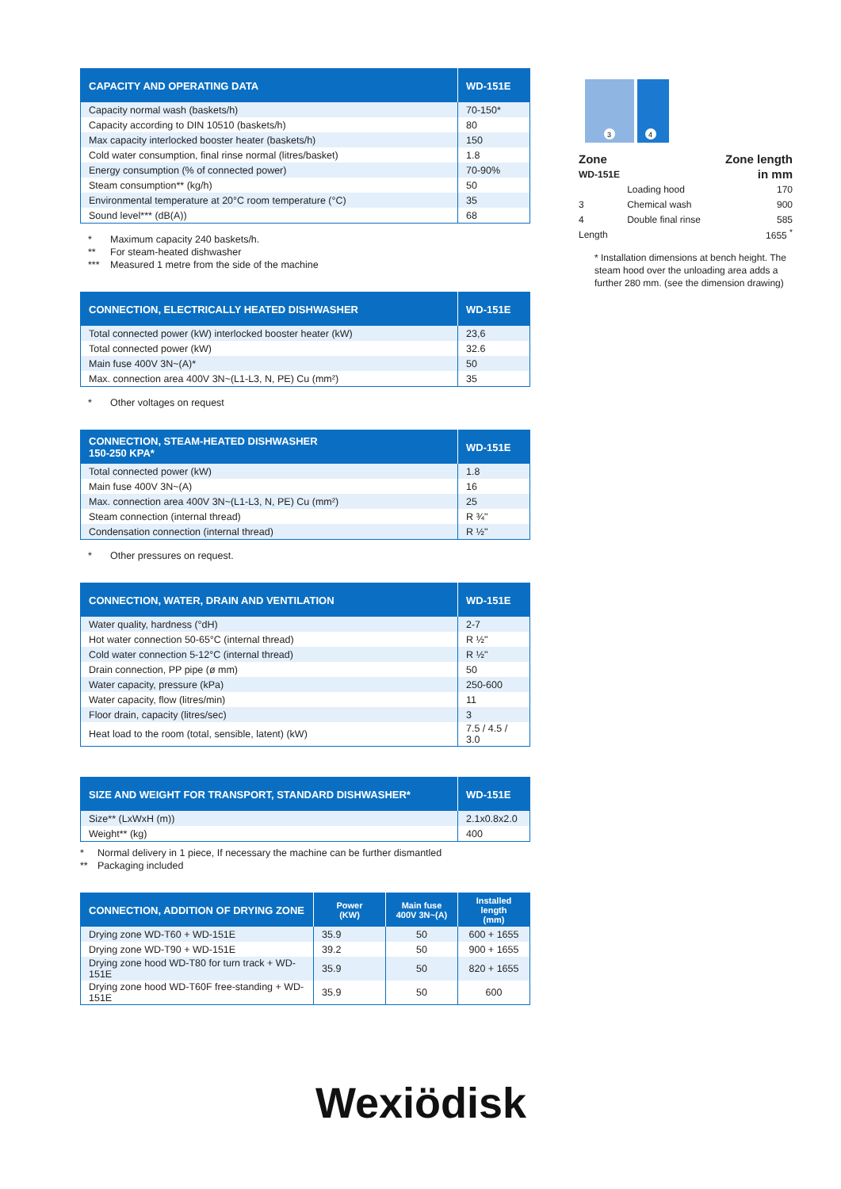| CAPACITY AND OPERATING DATA | WD-151E |
| --- | --- |
| Capacity normal wash (baskets/h) | 70-150* |
| Capacity according to DIN 10510 (baskets/h) | 80 |
| Max capacity interlocked booster heater (baskets/h) | 150 |
| Cold water consumption, final rinse normal (litres/basket) | 1.8 |
| Energy consumption (% of connected power) | 70-90% |
| Steam consumption** (kg/h) | 50 |
| Environmental temperature at 20°C room temperature (°C) | 35 |
| Sound level*** (dB(A)) | 68 |
* Maximum capacity 240 baskets/h.
** For steam-heated dishwasher
*** Measured 1 metre from the side of the machine
| CONNECTION, ELECTRICALLY HEATED DISHWASHER | WD-151E |
| --- | --- |
| Total connected power (kW) interlocked booster heater (kW) | 23,6 |
| Total connected power (kW) | 32.6 |
| Main fuse 400V 3N~(A)* | 50 |
| Max. connection area 400V 3N~(L1-L3, N, PE) Cu (mm²) | 35 |
* Other voltages on request
| CONNECTION, STEAM-HEATED DISHWASHER 150-250 KPA* | WD-151E |
| --- | --- |
| Total connected power (kW) | 1.8 |
| Main fuse 400V 3N~(A) | 16 |
| Max. connection area 400V 3N~(L1-L3, N, PE) Cu (mm²) | 25 |
| Steam connection (internal thread) | R ¾" |
| Condensation connection (internal thread) | R ½" |
* Other pressures on request.
| CONNECTION, WATER, DRAIN AND VENTILATION | WD-151E |
| --- | --- |
| Water quality, hardness (°dH) | 2-7 |
| Hot water connection 50-65°C (internal thread) | R ½" |
| Cold water connection 5-12°C (internal thread) | R ½" |
| Drain connection, PP pipe (ø mm) | 50 |
| Water capacity, pressure (kPa) | 250-600 |
| Water capacity, flow (litres/min) | 11 |
| Floor drain, capacity (litres/sec) | 3 |
| Heat load to the room (total, sensible, latent) (kW) | 7.5 / 4.5 / 3.0 |
| SIZE AND WEIGHT FOR TRANSPORT, STANDARD DISHWASHER* | WD-151E |
| --- | --- |
| Size** (LxWxH (m)) | 2.1x0.8x2.0 |
| Weight** (kg) | 400 |
* Normal delivery in 1 piece, If necessary the machine can be further dismantled
** Packaging included
| CONNECTION, ADDITION OF DRYING ZONE | Power (KW) | Main fuse 400V 3N~(A) | Installed length (mm) |
| --- | --- | --- | --- |
| Drying zone WD-T60 + WD-151E | 35.9 | 50 | 600 + 1655 |
| Drying zone WD-T90 + WD-151E | 39.2 | 50 | 900 + 1655 |
| Drying zone hood WD-T80 for turn track + WD-151E | 35.9 | 50 | 820 + 1655 |
| Drying zone hood WD-T60F free-standing + WD-151E | 35.9 | 50 | 600 |
3
4
| Zone | | Zone length |
| WD-151E | | in mm |
| | Loading hood | 170 |
| 3 | Chemical wash | 900 |
| 4 | Double final rinse | 585 |
| Length | | 1655 <sup>*</sup> |
* Installation dimensions at bench height. The steam hood over the unloading area adds a further 280 mm. (see the dimension drawing)
Wexiödisk